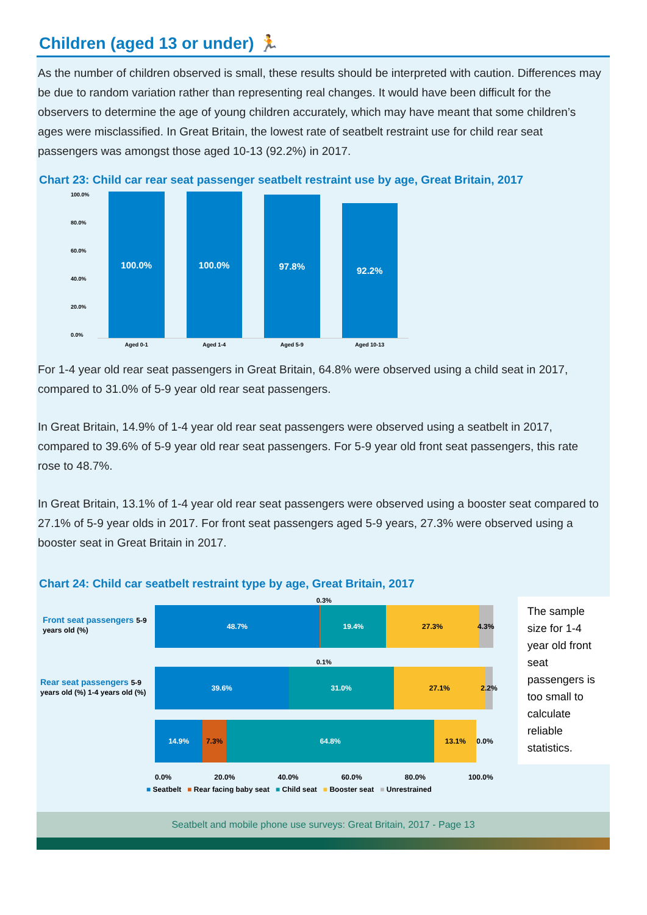Children (aged 13 or under) 🏃
As the number of children observed is small, these results should be interpreted with caution. Differences may be due to random variation rather than representing real changes. It would have been difficult for the observers to determine the age of young children accurately, which may have meant that some children’s ages were misclassified. In Great Britain, the lowest rate of seatbelt restraint use for child rear seat passengers was amongst those aged 10-13 (92.2%) in 2017.
Chart 23: Child car rear seat passenger seatbelt restraint use by age, Great Britain, 2017
100.0%
80.0%
60.0%
40.0%
20.0%
0.0%
100.0% 100.0%
97.8%
92.2%
Aged 0-1 Aged 1-4 Aged 5-9 Aged 10-13
For 1-4 year old rear seat passengers in Great Britain, 64.8% were observed using a child seat in 2017, compared to 31.0% of 5-9 year old rear seat passengers.
In Great Britain, 14.9% of 1-4 year old rear seat passengers were observed using a seatbelt in 2017, compared to 39.6% of 5-9 year old rear seat passengers. For 5-9 year old front seat passengers, this rate rose to 48.7%.
In Great Britain, 13.1% of 1-4 year old rear seat passengers were observed using a booster seat compared to 27.1% of 5-9 year olds in 2017. For front seat passengers aged 5-9 years, 27.3% were observed using a booster seat in Great Britain in 2017.
Chart 24: Child car seatbelt restraint type by age, Great Britain, 2017
Front seat passengers 5-9 years old (%)
Rear seat passengers 5-9 years old (%) 1-4 years old (%)
0.3%
48.7% 19.4% 27.3% 4.3%
0.1%
39.6% 31.0% 27.1% 2.2%
14.9% 7.3% 64.8% 13.1% 0.0%
0.0% 20.0% 40.0% 60.0% 80.0% 100.0%
The sample size for 1-4 year old front seat passengers is too small to calculate reliable statistics.
■ Seatbelt ■ Rear facing baby seat ■ Child seat ■ Booster seat ■ Unrestrained
Seatbelt and mobile phone use surveys: Great Britain, 2017 - Page 13